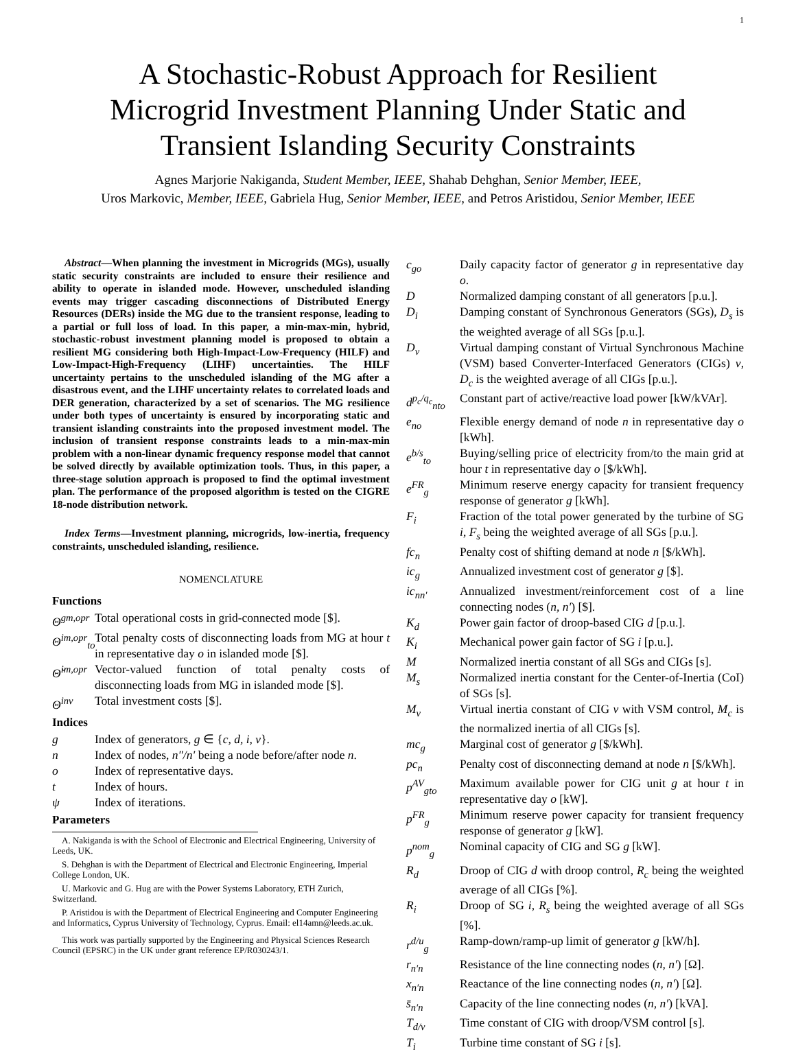1
A Stochastic-Robust Approach for Resilient
Microgrid Investment Planning Under Static and
Transient Islanding Security Constraints
Agnes Marjorie Nakiganda, Student Member, IEEE, Shahab Dehghan, Senior Member, IEEE,
Uros Markovic, Member, IEEE, Gabriela Hug, Senior Member, IEEE, and Petros Aristidou, Senior Member, IEEE
Abstract—When planning the investment in Microgrids (MGs), usually static security constraints are included to ensure their resilience and ability to operate in islanded mode. However, unscheduled islanding events may trigger cascading disconnections of Distributed Energy Resources (DERs) inside the MG due to the transient response, leading to a partial or full loss of load. In this paper, a min-max-min, hybrid, stochastic-robust investment planning model is proposed to obtain a resilient MG considering both High-Impact-Low-Frequency (HILF) and Low-Impact-High-Frequency (LIHF) uncertainties. The HILF uncertainty pertains to the unscheduled islanding of the MG after a disastrous event, and the LIHF uncertainty relates to correlated loads and DER generation, characterized by a set of scenarios. The MG resilience under both types of uncertainty is ensured by incorporating static and transient islanding constraints into the proposed investment model. The inclusion of transient response constraints leads to a min-max-min problem with a non-linear dynamic frequency response model that cannot be solved directly by available optimization tools. Thus, in this paper, a three-stage solution approach is proposed to find the optimal investment plan. The performance of the proposed algorithm is tested on the CIGRE 18-node distribution network.
Index Terms—Investment planning, microgrids, low-inertia, frequency constraints, unscheduled islanding, resilience.
NOMENCLATURE
Functions
Θ<sup>gm,opr</sup> Total operational costs in grid-connected mode [$].
Θ<sup>im,opr</sup><sub>to</sub> Total penalty costs of disconnecting loads from MG at hour t in representative day o in islanded mode [$].
Θ̌<sup>im,opr</sup> Vector-valued function of total penalty costs of disconnecting loads from MG in islanded mode [$].
Θ<sup>inv</sup> Total investment costs [$].
Indices
g Index of generators, g ∈ {c, d, i, v}.
n Index of nodes, n″/n′ being a node before/after node n.
o Index of representative days.
t Index of hours.
ψ Index of iterations.
Parameters
A. Nakiganda is with the School of Electronic and Electrical Engineering, University of Leeds, UK.
S. Dehghan is with the Department of Electrical and Electronic Engineering, Imperial College London, UK.
U. Markovic and G. Hug are with the Power Systems Laboratory, ETH Zurich, Switzerland.
P. Aristidou is with the Department of Electrical Engineering and Computer Engineering and Informatics, Cyprus University of Technology, Cyprus. Email: el14amn@leeds.ac.uk.
This work was partially supported by the Engineering and Physical Sciences Research Council (EPSRC) in the UK under grant reference EP/R030243/1.
c<sub>go</sub> Daily capacity factor of generator g in representative day o.
D Normalized damping constant of all generators [p.u.].
D<sub>i</sub> Damping constant of Synchronous Generators (SGs), D<sub>s</sub> is the weighted average of all SGs [p.u.].
D<sub>v</sub> Virtual damping constant of Virtual Synchronous Machine (VSM) based Converter-Interfaced Generators (CIGs) v, D<sub>c</sub> is the weighted average of all CIGs [p.u.].
d<sup>p<sub>c</sub>/q<sub>c</sub></sup><sub>nto</sub> Constant part of active/reactive load power [kW/kVAr].
e<sub>no</sub> Flexible energy demand of node n in representative day o [kWh].
e<sup>b/s</sup><sub>to</sub> Buying/selling price of electricity from/to the main grid at hour t in representative day o [$/kWh].
e<sup>FR</sup><sub>g</sub> Minimum reserve energy capacity for transient frequency response of generator g [kWh].
F<sub>i</sub> Fraction of the total power generated by the turbine of SG i, F<sub>s</sub> being the weighted average of all SGs [p.u.].
fc<sub>n</sub> Penalty cost of shifting demand at node n [$/kWh].
ic<sub>g</sub> Annualized investment cost of generator g [$].
ic<sub>nn′</sub> Annualized investment/reinforcement cost of a line connecting nodes (n, n′) [$].
K<sub>d</sub> Power gain factor of droop-based CIG d [p.u.].
K<sub>i</sub> Mechanical power gain factor of SG i [p.u.].
M Normalized inertia constant of all SGs and CIGs [s].
M<sub>s</sub> Normalized inertia constant for the Center-of-Inertia (CoI) of SGs [s].
M<sub>v</sub> Virtual inertia constant of CIG v with VSM control, M<sub>c</sub> is the normalized inertia of all CIGs [s].
mc<sub>g</sub> Marginal cost of generator g [$/kWh].
pc<sub>n</sub> Penalty cost of disconnecting demand at node n [$/kWh].
p<sup>AV</sup><sub>gto</sub> Maximum available power for CIG unit g at hour t in representative day o [kW].
p<sup>FR</sup><sub>g</sub> Minimum reserve power capacity for transient frequency response of generator g [kW].
p<sup>nom</sup><sub>g</sub> Nominal capacity of CIG and SG g [kW].
R<sub>d</sub> Droop of CIG d with droop control, R<sub>c</sub> being the weighted average of all CIGs [%].
R<sub>i</sub> Droop of SG i, R<sub>s</sub> being the weighted average of all SGs [%].
r<sup>d/u</sup><sub>g</sub> Ramp-down/ramp-up limit of generator g [kW/h].
r<sub>n′n</sub> Resistance of the line connecting nodes (n, n′) [Ω].
x<sub>n′n</sub> Reactance of the line connecting nodes (n, n′) [Ω].
s̄<sub>n′n</sub> Capacity of the line connecting nodes (n, n′) [kVA].
T<sub>d/v</sub> Time constant of CIG with droop/VSM control [s].
T<sub>i</sub> Turbine time constant of SG i [s].